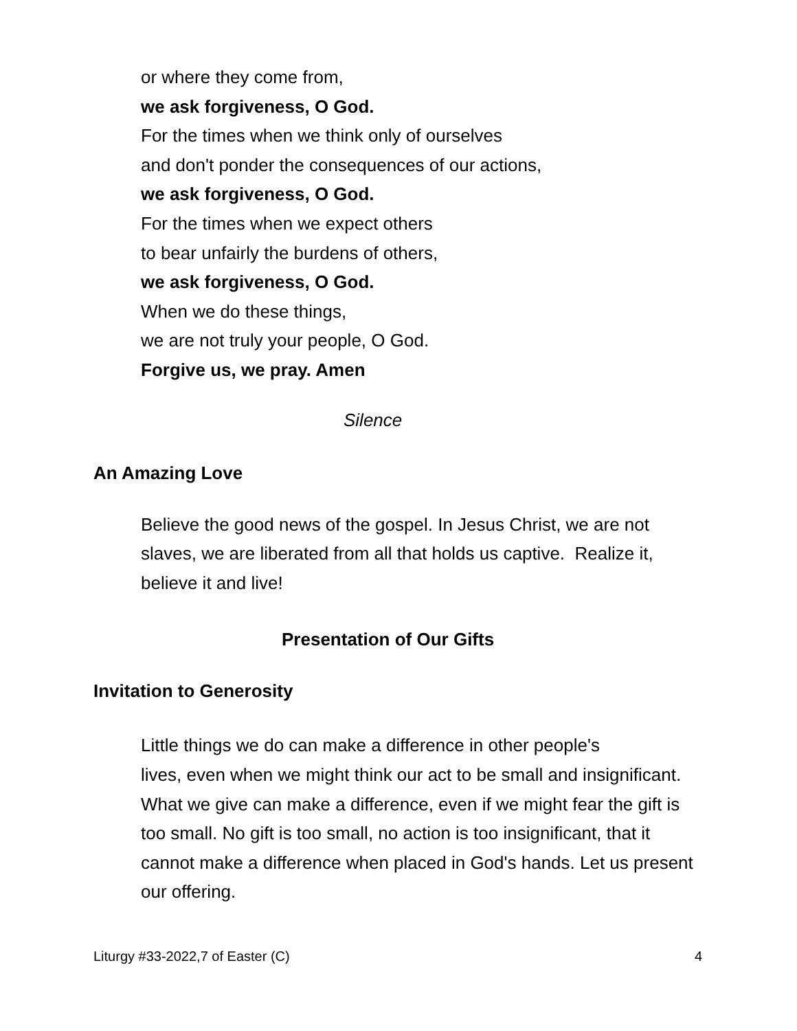or where they come from,
we ask forgiveness, O God.
For the times when we think only of ourselves
and don't ponder the consequences of our actions,
we ask forgiveness, O God.
For the times when we expect others
to bear unfairly the burdens of others,
we ask forgiveness, O God.
When we do these things,
we are not truly your people, O God.
Forgive us, we pray. Amen
Silence
An Amazing Love
Believe the good news of the gospel. In Jesus Christ, we are not slaves, we are liberated from all that holds us captive. Realize it, believe it and live!
Presentation of Our Gifts
Invitation to Generosity
Little things we do can make a difference in other people's
lives, even when we might think our act to be small and insignificant. What we give can make a difference, even if we might fear the gift is too small. No gift is too small, no action is too insignificant, that it cannot make a difference when placed in God's hands. Let us present our offering.
Liturgy #33-2022,7 of Easter (C) 4